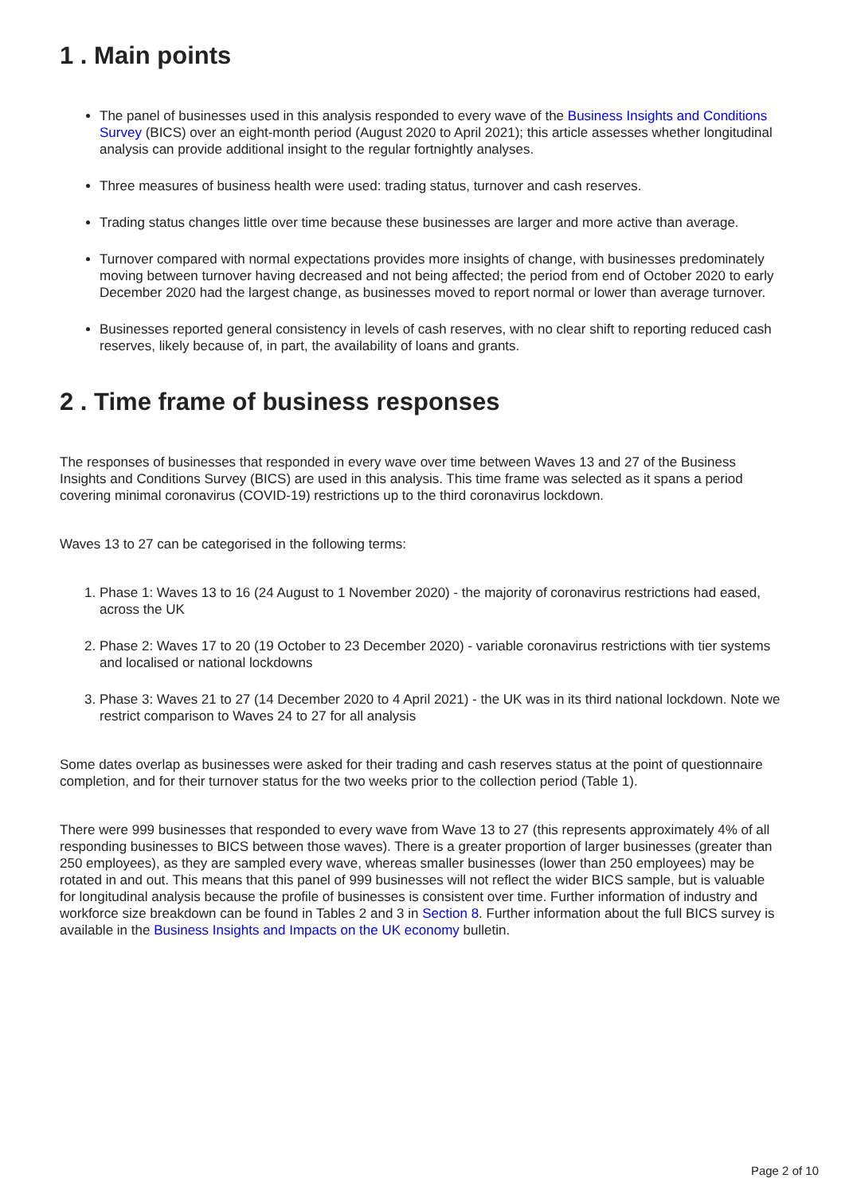1 . Main points
The panel of businesses used in this analysis responded to every wave of the Business Insights and Conditions Survey (BICS) over an eight-month period (August 2020 to April 2021); this article assesses whether longitudinal analysis can provide additional insight to the regular fortnightly analyses.
Three measures of business health were used: trading status, turnover and cash reserves.
Trading status changes little over time because these businesses are larger and more active than average.
Turnover compared with normal expectations provides more insights of change, with businesses predominately moving between turnover having decreased and not being affected; the period from end of October 2020 to early December 2020 had the largest change, as businesses moved to report normal or lower than average turnover.
Businesses reported general consistency in levels of cash reserves, with no clear shift to reporting reduced cash reserves, likely because of, in part, the availability of loans and grants.
2 . Time frame of business responses
The responses of businesses that responded in every wave over time between Waves 13 and 27 of the Business Insights and Conditions Survey (BICS) are used in this analysis. This time frame was selected as it spans a period covering minimal coronavirus (COVID-19) restrictions up to the third coronavirus lockdown.
Waves 13 to 27 can be categorised in the following terms:
1. Phase 1: Waves 13 to 16 (24 August to 1 November 2020) - the majority of coronavirus restrictions had eased, across the UK
2. Phase 2: Waves 17 to 20 (19 October to 23 December 2020) - variable coronavirus restrictions with tier systems and localised or national lockdowns
3. Phase 3: Waves 21 to 27 (14 December 2020 to 4 April 2021) - the UK was in its third national lockdown. Note we restrict comparison to Waves 24 to 27 for all analysis
Some dates overlap as businesses were asked for their trading and cash reserves status at the point of questionnaire completion, and for their turnover status for the two weeks prior to the collection period (Table 1).
There were 999 businesses that responded to every wave from Wave 13 to 27 (this represents approximately 4% of all responding businesses to BICS between those waves). There is a greater proportion of larger businesses (greater than 250 employees), as they are sampled every wave, whereas smaller businesses (lower than 250 employees) may be rotated in and out. This means that this panel of 999 businesses will not reflect the wider BICS sample, but is valuable for longitudinal analysis because the profile of businesses is consistent over time. Further information of industry and workforce size breakdown can be found in Tables 2 and 3 in Section 8. Further information about the full BICS survey is available in the Business Insights and Impacts on the UK economy bulletin.
Page 2 of 10